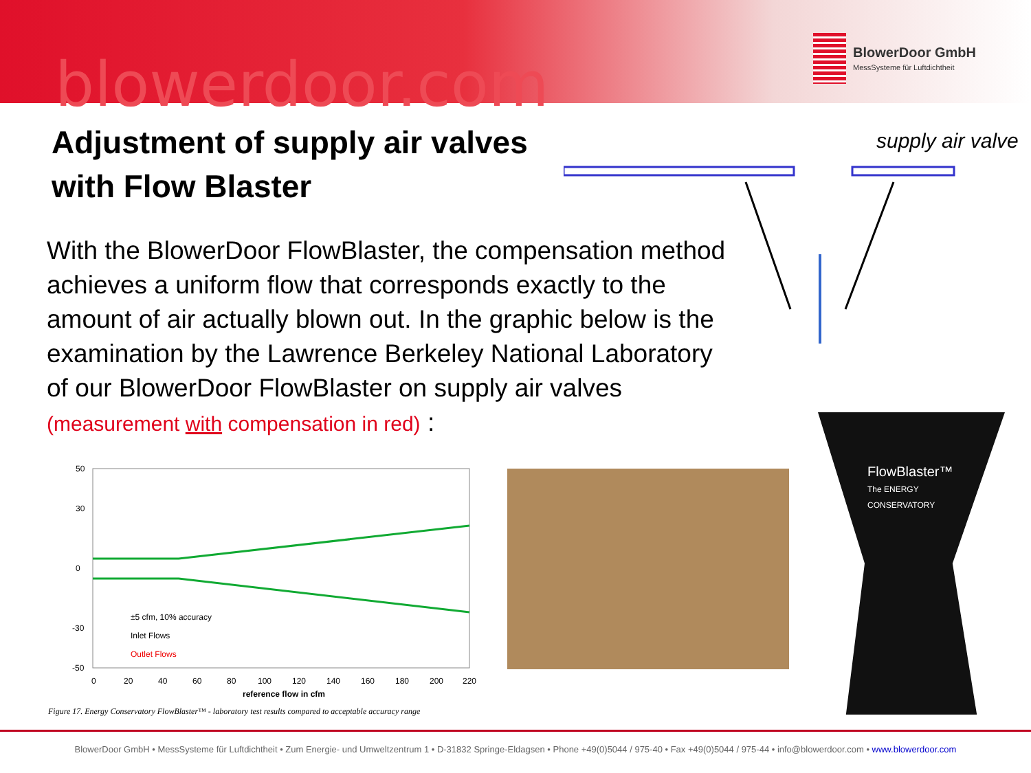blowerdoor.com
BlowerDoor GmbH
MessSysteme für Luftdichtheit
Adjustment of supply air valves
with Flow Blaster
supply air valve
With the BlowerDoor FlowBlaster, the compensation method achieves a uniform flow that corresponds exactly to the amount of air actually blown out. In the graphic below is the examination by the Lawrence Berkeley National Laboratory of our BlowerDoor FlowBlaster on supply air valves (measurement with compensation in red) :
50
30
0
-30
-50
0
20
40
60
80
100
120
140
160
180
200
220
reference flow in cfm
±5 cfm, 10% accuracy
Inlet Flows
Outlet Flows
Figure 17. Energy Conservatory FlowBlaster™ - laboratory test results compared to acceptable accuracy range
FlowBlaster™
The ENERGY
CONSERVATORY
BlowerDoor GmbH • MessSysteme für Luftdichtheit • Zum Energie- und Umweltzentrum 1 • D-31832 Springe-Eldagsen • Phone +49(0)5044 / 975-40 • Fax +49(0)5044 / 975-44 • info@blowerdoor.com • www.blowerdoor.com